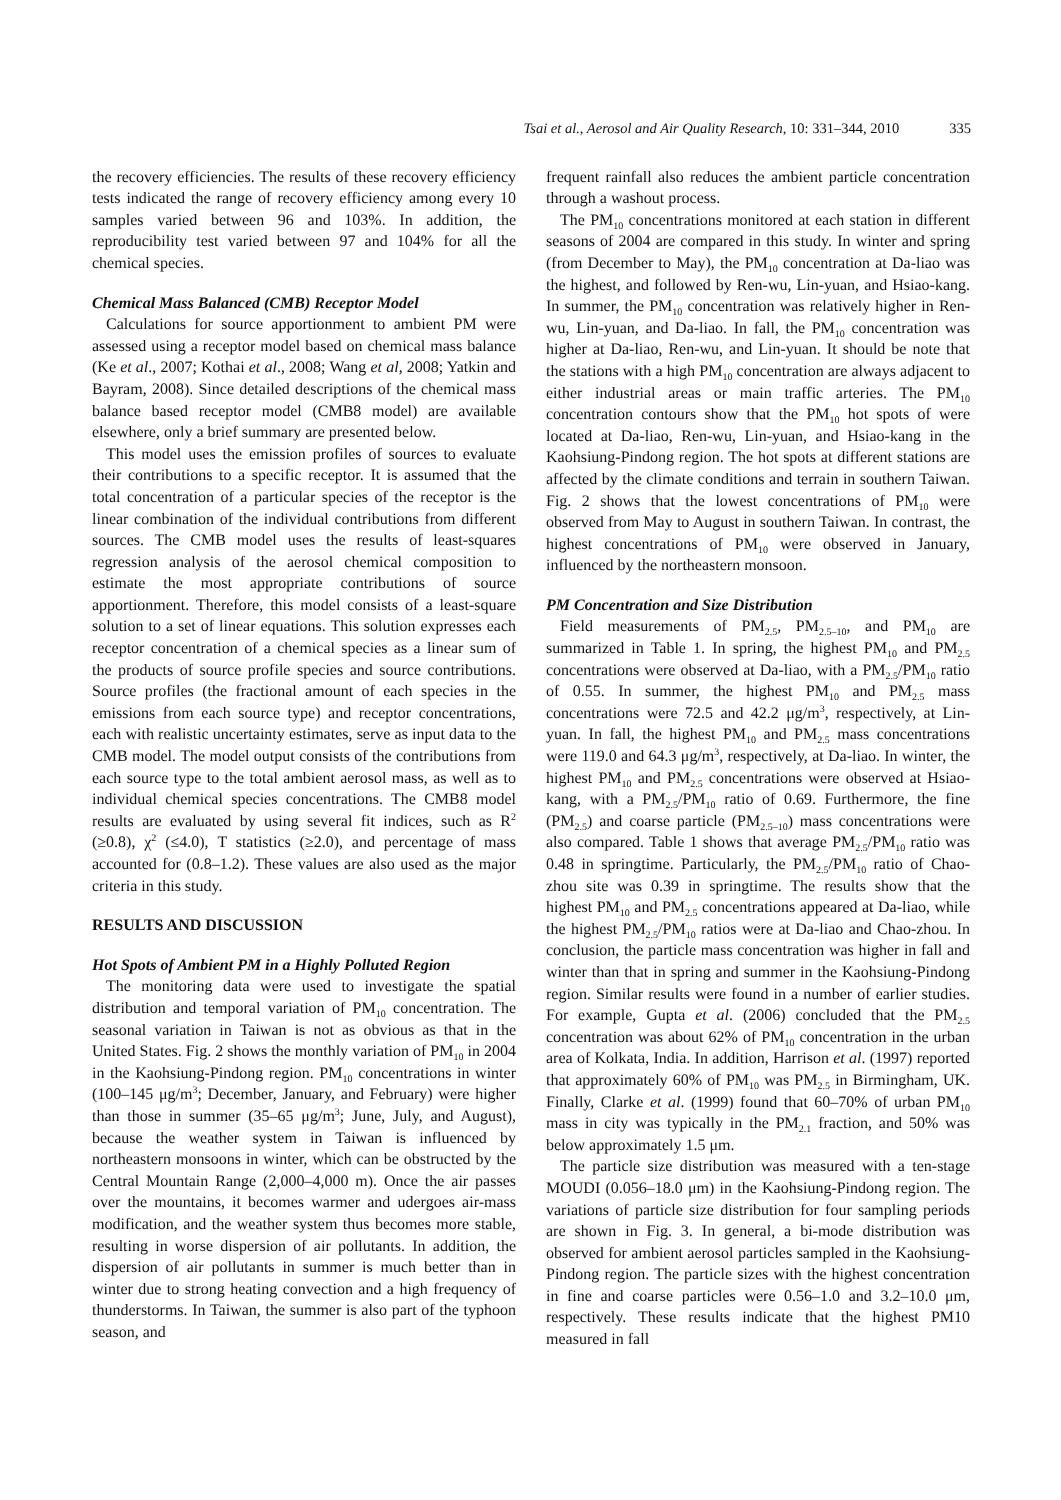Tsai et al., Aerosol and Air Quality Research, 10: 331–344, 2010 335
the recovery efficiencies. The results of these recovery efficiency tests indicated the range of recovery efficiency among every 10 samples varied between 96 and 103%. In addition, the reproducibility test varied between 97 and 104% for all the chemical species.
Chemical Mass Balanced (CMB) Receptor Model
Calculations for source apportionment to ambient PM were assessed using a receptor model based on chemical mass balance (Ke et al., 2007; Kothai et al., 2008; Wang et al, 2008; Yatkin and Bayram, 2008). Since detailed descriptions of the chemical mass balance based receptor model (CMB8 model) are available elsewhere, only a brief summary are presented below.
This model uses the emission profiles of sources to evaluate their contributions to a specific receptor. It is assumed that the total concentration of a particular species of the receptor is the linear combination of the individual contributions from different sources. The CMB model uses the results of least-squares regression analysis of the aerosol chemical composition to estimate the most appropriate contributions of source apportionment. Therefore, this model consists of a least-square solution to a set of linear equations. This solution expresses each receptor concentration of a chemical species as a linear sum of the products of source profile species and source contributions. Source profiles (the fractional amount of each species in the emissions from each source type) and receptor concentrations, each with realistic uncertainty estimates, serve as input data to the CMB model. The model output consists of the contributions from each source type to the total ambient aerosol mass, as well as to individual chemical species concentrations. The CMB8 model results are evaluated by using several fit indices, such as R<sup>2</sup> (≥0.8), χ<sup>2</sup> (≤4.0), T statistics (≥2.0), and percentage of mass accounted for (0.8–1.2). These values are also used as the major criteria in this study.
RESULTS AND DISCUSSION
Hot Spots of Ambient PM in a Highly Polluted Region
The monitoring data were used to investigate the spatial distribution and temporal variation of PM<sub>10</sub> concentration. The seasonal variation in Taiwan is not as obvious as that in the United States. Fig. 2 shows the monthly variation of PM<sub>10</sub> in 2004 in the Kaohsiung-Pindong region. PM<sub>10</sub> concentrations in winter (100–145 μg/m<sup>3</sup>; December, January, and February) were higher than those in summer (35–65 μg/m<sup>3</sup>; June, July, and August), because the weather system in Taiwan is influenced by northeastern monsoons in winter, which can be obstructed by the Central Mountain Range (2,000–4,000 m). Once the air passes over the mountains, it becomes warmer and udergoes air-mass modification, and the weather system thus becomes more stable, resulting in worse dispersion of air pollutants. In addition, the dispersion of air pollutants in summer is much better than in winter due to strong heating convection and a high frequency of thunderstorms. In Taiwan, the summer is also part of the typhoon season, and
frequent rainfall also reduces the ambient particle concentration through a washout process.
The PM<sub>10</sub> concentrations monitored at each station in different seasons of 2004 are compared in this study. In winter and spring (from December to May), the PM<sub>10</sub> concentration at Da-liao was the highest, and followed by Ren-wu, Lin-yuan, and Hsiao-kang. In summer, the PM<sub>10</sub> concentration was relatively higher in Ren-wu, Lin-yuan, and Da-liao. In fall, the PM<sub>10</sub> concentration was higher at Da-liao, Ren-wu, and Lin-yuan. It should be note that the stations with a high PM<sub>10</sub> concentration are always adjacent to either industrial areas or main traffic arteries. The PM<sub>10</sub> concentration contours show that the PM<sub>10</sub> hot spots of were located at Da-liao, Ren-wu, Lin-yuan, and Hsiao-kang in the Kaohsiung-Pindong region. The hot spots at different stations are affected by the climate conditions and terrain in southern Taiwan. Fig. 2 shows that the lowest concentrations of PM<sub>10</sub> were observed from May to August in southern Taiwan. In contrast, the highest concentrations of PM<sub>10</sub> were observed in January, influenced by the northeastern monsoon.
PM Concentration and Size Distribution
Field measurements of PM<sub>2.5</sub>, PM<sub>2.5–10</sub>, and PM<sub>10</sub> are summarized in Table 1. In spring, the highest PM<sub>10</sub> and PM<sub>2.5</sub> concentrations were observed at Da-liao, with a PM<sub>2.5</sub>/PM<sub>10</sub> ratio of 0.55. In summer, the highest PM<sub>10</sub> and PM<sub>2.5</sub> mass concentrations were 72.5 and 42.2 μg/m<sup>3</sup>, respectively, at Lin-yuan. In fall, the highest PM<sub>10</sub> and PM<sub>2.5</sub> mass concentrations were 119.0 and 64.3 μg/m<sup>3</sup>, respectively, at Da-liao. In winter, the highest PM<sub>10</sub> and PM<sub>2.5</sub> concentrations were observed at Hsiao-kang, with a PM<sub>2.5</sub>/PM<sub>10</sub> ratio of 0.69. Furthermore, the fine (PM<sub>2.5</sub>) and coarse particle (PM<sub>2.5–10</sub>) mass concentrations were also compared. Table 1 shows that average PM<sub>2.5</sub>/PM<sub>10</sub> ratio was 0.48 in springtime. Particularly, the PM<sub>2.5</sub>/PM<sub>10</sub> ratio of Chao-zhou site was 0.39 in springtime. The results show that the highest PM<sub>10</sub> and PM<sub>2.5</sub> concentrations appeared at Da-liao, while the highest PM<sub>2.5</sub>/PM<sub>10</sub> ratios were at Da-liao and Chao-zhou. In conclusion, the particle mass concentration was higher in fall and winter than that in spring and summer in the Kaohsiung-Pindong region. Similar results were found in a number of earlier studies. For example, Gupta et al. (2006) concluded that the PM<sub>2.5</sub> concentration was about 62% of PM<sub>10</sub> concentration in the urban area of Kolkata, India. In addition, Harrison et al. (1997) reported that approximately 60% of PM<sub>10</sub> was PM<sub>2.5</sub> in Birmingham, UK. Finally, Clarke et al. (1999) found that 60–70% of urban PM<sub>10</sub> mass in city was typically in the PM<sub>2.1</sub> fraction, and 50% was below approximately 1.5 μm.
The particle size distribution was measured with a ten-stage MOUDI (0.056–18.0 μm) in the Kaohsiung-Pindong region. The variations of particle size distribution for four sampling periods are shown in Fig. 3. In general, a bi-mode distribution was observed for ambient aerosol particles sampled in the Kaohsiung-Pindong region. The particle sizes with the highest concentration in fine and coarse particles were 0.56–1.0 and 3.2–10.0 μm, respectively. These results indicate that the highest PM10 measured in fall